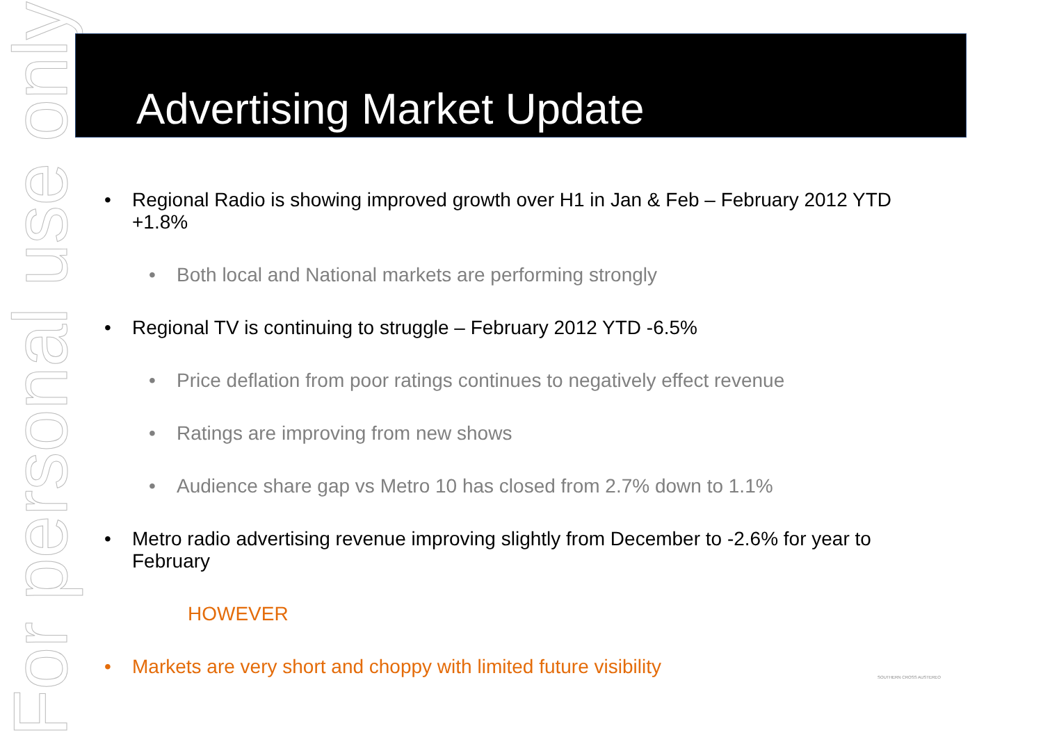For personal use only
Advertising Market Update
• Regional Radio is showing improved growth over H1 in Jan & Feb – February 2012 YTD +1.8%
• Both local and National markets are performing strongly
• Regional TV is continuing to struggle – February 2012 YTD -6.5%
• Price deflation from poor ratings continues to negatively effect revenue
• Ratings are improving from new shows
• Audience share gap vs Metro 10 has closed from 2.7% down to 1.1%
• Metro radio advertising revenue improving slightly from December to -2.6% for year to February
HOWEVER
• Markets are very short and choppy with limited future visibility
SOUTHERN CROSS AUSTEREO